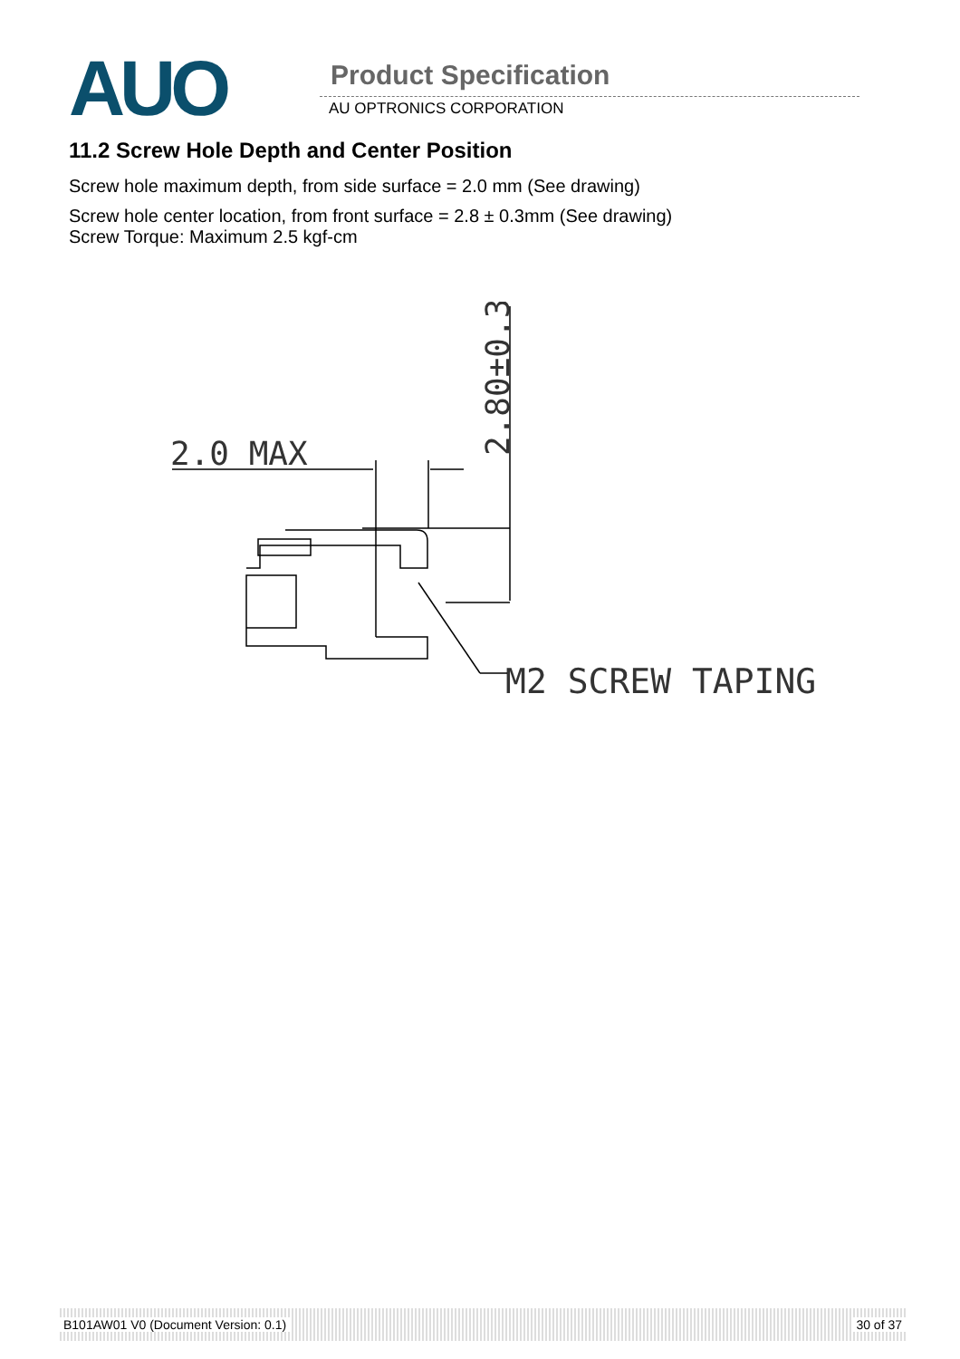AUO
Product Specification
AU OPTRONICS CORPORATION
11.2 Screw Hole Depth and Center Position
Screw hole maximum depth, from side surface = 2.0 mm (See drawing)
Screw hole center location, from front surface = 2.8 ± 0.3mm (See drawing)
Screw Torque: Maximum 2.5 kgf-cm
2.0 MAX
2.80±0.30
M2 SCREW TAPING
B101AW01 V0 (Document Version: 0.1) 30 of 37